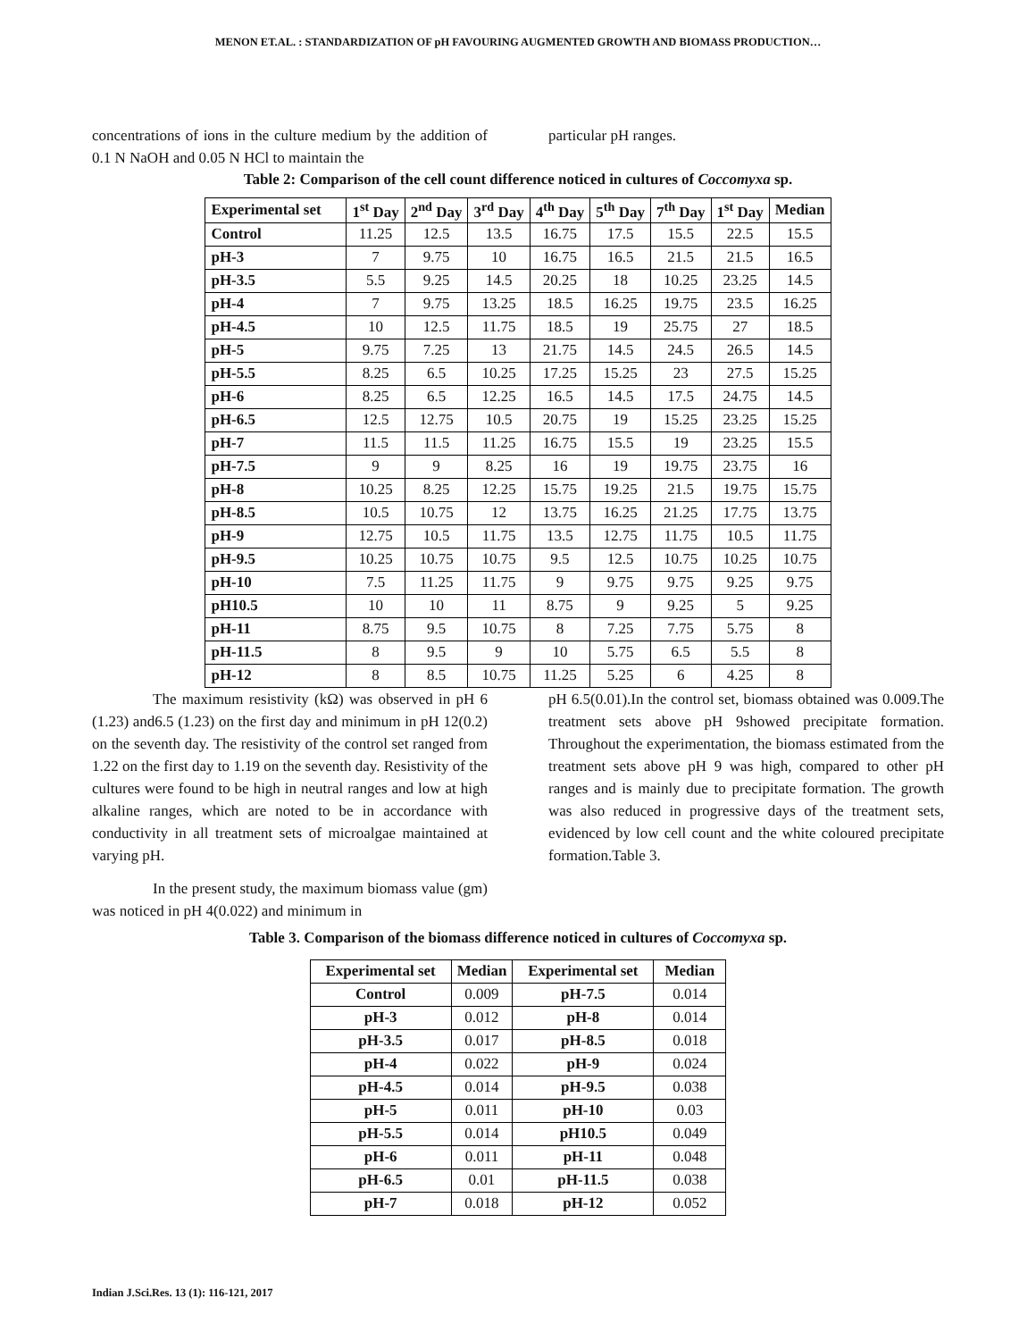MENON ET.AL. : STANDARDIZATION OF pH FAVOURING AUGMENTED GROWTH AND BIOMASS PRODUCTION…
concentrations of ions in the culture medium by the addition of 0.1 N NaOH and 0.05 N HCl to maintain the
particular pH ranges.
Table 2: Comparison of the cell count difference noticed in cultures of Coccomyxa sp.
| Experimental set | 1<sup>st</sup> Day | 2<sup>nd</sup> Day | 3<sup>rd</sup> Day | 4<sup>th</sup> Day | 5<sup>th</sup> Day | 7<sup>th</sup> Day | 1<sup>st</sup> Day | Median |
| --- | --- | --- | --- | --- | --- | --- | --- | --- |
| Control | 11.25 | 12.5 | 13.5 | 16.75 | 17.5 | 15.5 | 22.5 | 15.5 |
| pH-3 | 7 | 9.75 | 10 | 16.75 | 16.5 | 21.5 | 21.5 | 16.5 |
| pH-3.5 | 5.5 | 9.25 | 14.5 | 20.25 | 18 | 10.25 | 23.25 | 14.5 |
| pH-4 | 7 | 9.75 | 13.25 | 18.5 | 16.25 | 19.75 | 23.5 | 16.25 |
| pH-4.5 | 10 | 12.5 | 11.75 | 18.5 | 19 | 25.75 | 27 | 18.5 |
| pH-5 | 9.75 | 7.25 | 13 | 21.75 | 14.5 | 24.5 | 26.5 | 14.5 |
| pH-5.5 | 8.25 | 6.5 | 10.25 | 17.25 | 15.25 | 23 | 27.5 | 15.25 |
| pH-6 | 8.25 | 6.5 | 12.25 | 16.5 | 14.5 | 17.5 | 24.75 | 14.5 |
| pH-6.5 | 12.5 | 12.75 | 10.5 | 20.75 | 19 | 15.25 | 23.25 | 15.25 |
| pH-7 | 11.5 | 11.5 | 11.25 | 16.75 | 15.5 | 19 | 23.25 | 15.5 |
| pH-7.5 | 9 | 9 | 8.25 | 16 | 19 | 19.75 | 23.75 | 16 |
| pH-8 | 10.25 | 8.25 | 12.25 | 15.75 | 19.25 | 21.5 | 19.75 | 15.75 |
| pH-8.5 | 10.5 | 10.75 | 12 | 13.75 | 16.25 | 21.25 | 17.75 | 13.75 |
| pH-9 | 12.75 | 10.5 | 11.75 | 13.5 | 12.75 | 11.75 | 10.5 | 11.75 |
| pH-9.5 | 10.25 | 10.75 | 10.75 | 9.5 | 12.5 | 10.75 | 10.25 | 10.75 |
| pH-10 | 7.5 | 11.25 | 11.75 | 9 | 9.75 | 9.75 | 9.25 | 9.75 |
| pH10.5 | 10 | 10 | 11 | 8.75 | 9 | 9.25 | 5 | 9.25 |
| pH-11 | 8.75 | 9.5 | 10.75 | 8 | 7.25 | 7.75 | 5.75 | 8 |
| pH-11.5 | 8 | 9.5 | 9 | 10 | 5.75 | 6.5 | 5.5 | 8 |
| pH-12 | 8 | 8.5 | 10.75 | 11.25 | 5.25 | 6 | 4.25 | 8 |
The maximum resistivity (kΩ) was observed in pH 6 (1.23) and6.5 (1.23) on the first day and minimum in pH 12(0.2) on the seventh day. The resistivity of the control set ranged from 1.22 on the first day to 1.19 on the seventh day. Resistivity of the cultures were found to be high in neutral ranges and low at high alkaline ranges, which are noted to be in accordance with conductivity in all treatment sets of microalgae maintained at varying pH.
In the present study, the maximum biomass value (gm) was noticed in pH 4(0.022) and minimum in
pH 6.5(0.01).In the control set, biomass obtained was 0.009.The treatment sets above pH 9showed precipitate formation. Throughout the experimentation, the biomass estimated from the treatment sets above pH 9 was high, compared to other pH ranges and is mainly due to precipitate formation. The growth was also reduced in progressive days of the treatment sets, evidenced by low cell count and the white coloured precipitate formation.Table 3.
Table 3. Comparison of the biomass difference noticed in cultures of Coccomyxa sp.
| Experimental set | Median | Experimental set | Median |
| --- | --- | --- | --- |
| Control | 0.009 | pH-7.5 | 0.014 |
| pH-3 | 0.012 | pH-8 | 0.014 |
| pH-3.5 | 0.017 | pH-8.5 | 0.018 |
| pH-4 | 0.022 | pH-9 | 0.024 |
| pH-4.5 | 0.014 | pH-9.5 | 0.038 |
| pH-5 | 0.011 | pH-10 | 0.03 |
| pH-5.5 | 0.014 | pH10.5 | 0.049 |
| pH-6 | 0.011 | pH-11 | 0.048 |
| pH-6.5 | 0.01 | pH-11.5 | 0.038 |
| pH-7 | 0.018 | pH-12 | 0.052 |
Indian J.Sci.Res. 13 (1): 116-121, 2017